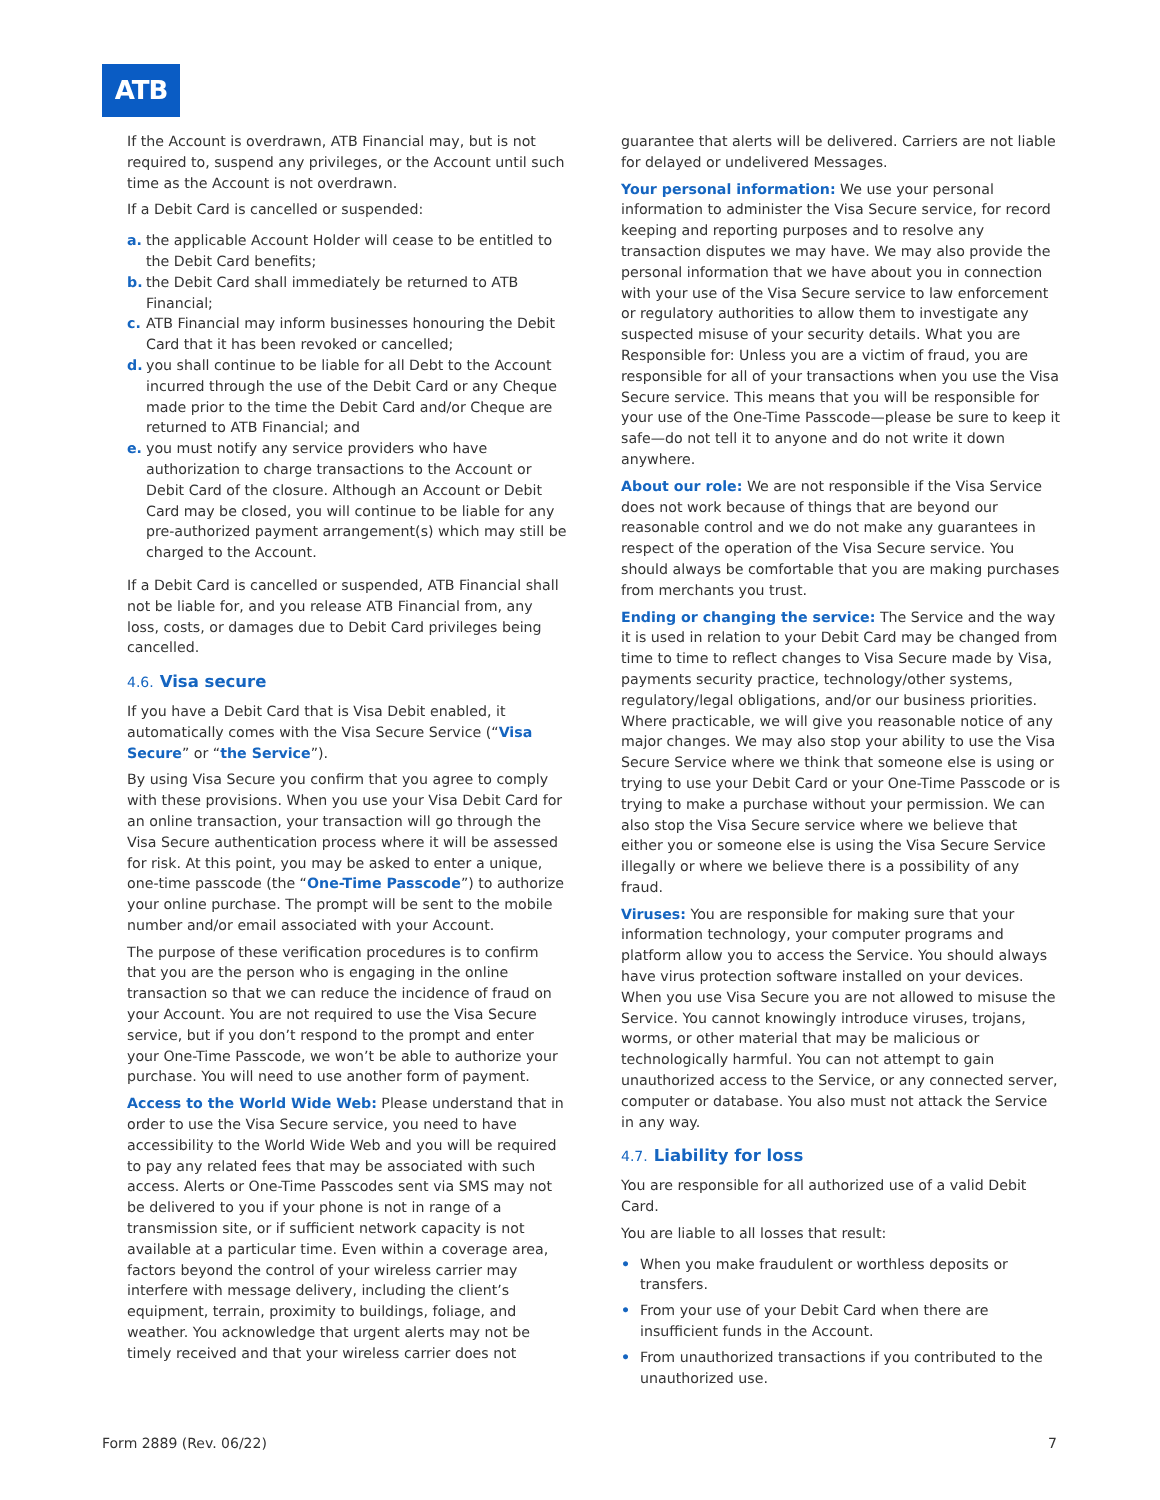ATB
If the Account is overdrawn, ATB Financial may, but is not required to, suspend any privileges, or the Account until such time as the Account is not overdrawn.
If a Debit Card is cancelled or suspended:
a. the applicable Account Holder will cease to be entitled to the Debit Card benefits;
b. the Debit Card shall immediately be returned to ATB Financial;
c. ATB Financial may inform businesses honouring the Debit Card that it has been revoked or cancelled;
d. you shall continue to be liable for all Debt to the Account incurred through the use of the Debit Card or any Cheque made prior to the time the Debit Card and/or Cheque are returned to ATB Financial; and
e. you must notify any service providers who have authorization to charge transactions to the Account or Debit Card of the closure. Although an Account or Debit Card may be closed, you will continue to be liable for any pre-authorized payment arrangement(s) which may still be charged to the Account.
If a Debit Card is cancelled or suspended, ATB Financial shall not be liable for, and you release ATB Financial from, any loss, costs, or damages due to Debit Card privileges being cancelled.
4.6. Visa secure
If you have a Debit Card that is Visa Debit enabled, it automatically comes with the Visa Secure Service (“Visa Secure” or “the Service”).
By using Visa Secure you confirm that you agree to comply with these provisions. When you use your Visa Debit Card for an online transaction, your transaction will go through the Visa Secure authentication process where it will be assessed for risk. At this point, you may be asked to enter a unique, one-time passcode (the “One-Time Passcode”) to authorize your online purchase. The prompt will be sent to the mobile number and/or email associated with your Account.
The purpose of these verification procedures is to confirm that you are the person who is engaging in the online transaction so that we can reduce the incidence of fraud on your Account. You are not required to use the Visa Secure service, but if you don’t respond to the prompt and enter your One-Time Passcode, we won’t be able to authorize your purchase. You will need to use another form of payment.
Access to the World Wide Web: Please understand that in order to use the Visa Secure service, you need to have accessibility to the World Wide Web and you will be required to pay any related fees that may be associated with such access. Alerts or One-Time Passcodes sent via SMS may not be delivered to you if your phone is not in range of a transmission site, or if sufficient network capacity is not available at a particular time. Even within a coverage area, factors beyond the control of your wireless carrier may interfere with message delivery, including the client’s equipment, terrain, proximity to buildings, foliage, and weather. You acknowledge that urgent alerts may not be timely received and that your wireless carrier does not
guarantee that alerts will be delivered. Carriers are not liable for delayed or undelivered Messages.
Your personal information: We use your personal information to administer the Visa Secure service, for record keeping and reporting purposes and to resolve any transaction disputes we may have. We may also provide the personal information that we have about you in connection with your use of the Visa Secure service to law enforcement or regulatory authorities to allow them to investigate any suspected misuse of your security details. What you are Responsible for: Unless you are a victim of fraud, you are responsible for all of your transactions when you use the Visa Secure service. This means that you will be responsible for your use of the One-Time Passcode—please be sure to keep it safe—do not tell it to anyone and do not write it down anywhere.
About our role: We are not responsible if the Visa Service does not work because of things that are beyond our reasonable control and we do not make any guarantees in respect of the operation of the Visa Secure service. You should always be comfortable that you are making purchases from merchants you trust.
Ending or changing the service: The Service and the way it is used in relation to your Debit Card may be changed from time to time to reflect changes to Visa Secure made by Visa, payments security practice, technology/other systems, regulatory/legal obligations, and/or our business priorities. Where practicable, we will give you reasonable notice of any major changes. We may also stop your ability to use the Visa Secure Service where we think that someone else is using or trying to use your Debit Card or your One-Time Passcode or is trying to make a purchase without your permission. We can also stop the Visa Secure service where we believe that either you or someone else is using the Visa Secure Service illegally or where we believe there is a possibility of any fraud.
Viruses: You are responsible for making sure that your information technology, your computer programs and platform allow you to access the Service. You should always have virus protection software installed on your devices. When you use Visa Secure you are not allowed to misuse the Service. You cannot knowingly introduce viruses, trojans, worms, or other material that may be malicious or technologically harmful. You can not attempt to gain unauthorized access to the Service, or any connected server, computer or database. You also must not attack the Service in any way.
4.7. Liability for loss
You are responsible for all authorized use of a valid Debit Card.
You are liable to all losses that result:
• When you make fraudulent or worthless deposits or transfers.
• From your use of your Debit Card when there are insufficient funds in the Account.
• From unauthorized transactions if you contributed to the unauthorized use.
Form 2889 (Rev. 06/22) 7